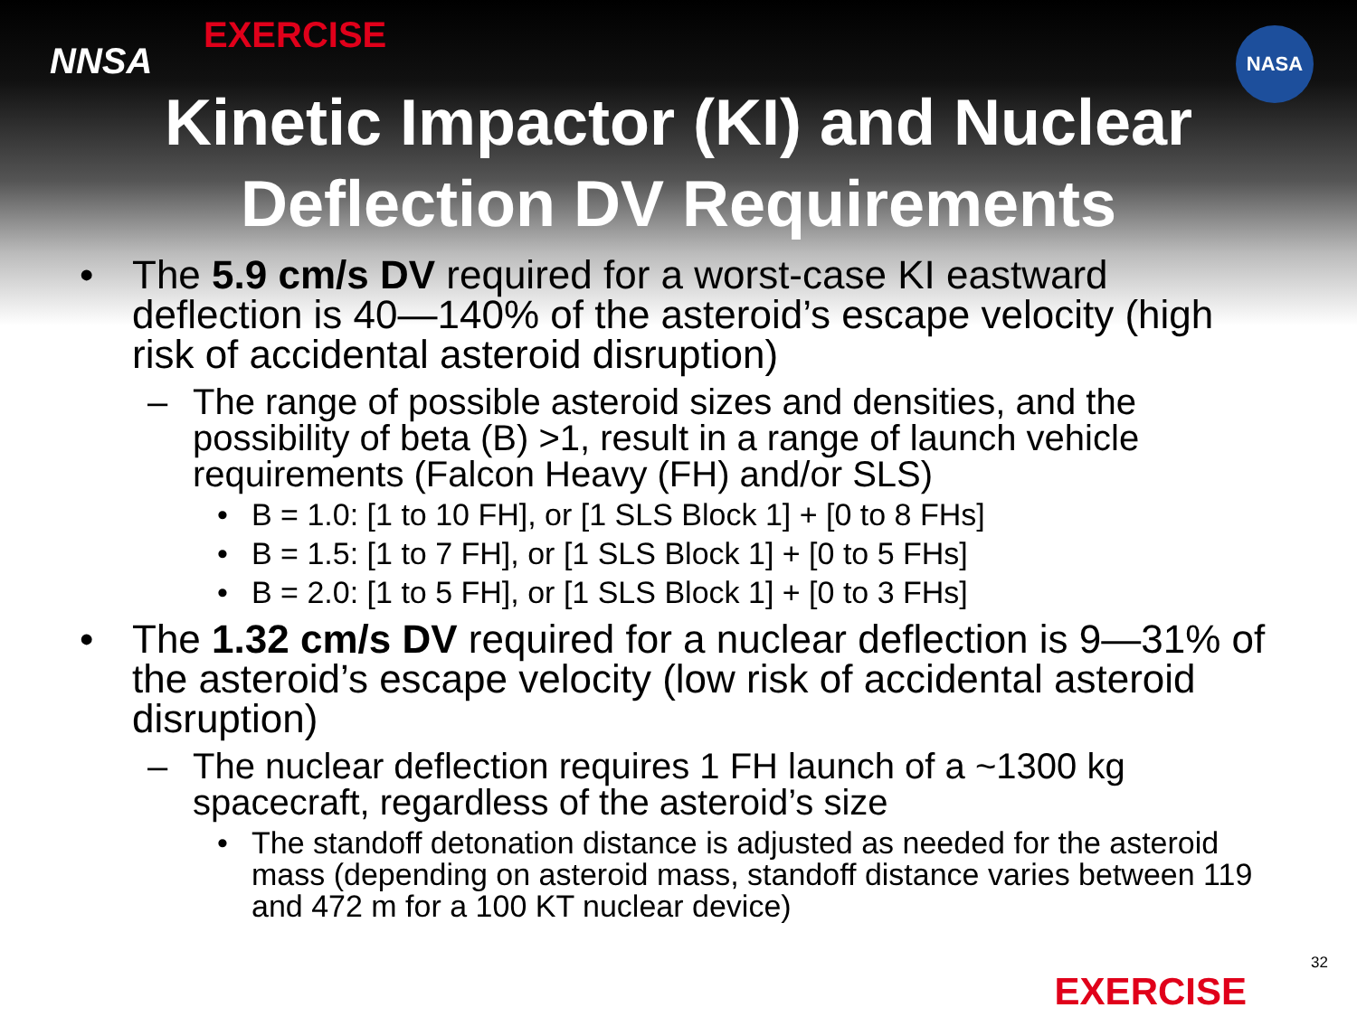NNSA
EXERCISE
NASA
Kinetic Impactor (KI) and Nuclear Deflection DV Requirements
• The 5.9 cm/s DV required for a worst-case KI eastward deflection is 40—140% of the asteroid’s escape velocity (high risk of accidental asteroid disruption)
– The range of possible asteroid sizes and densities, and the possibility of beta (B) >1, result in a range of launch vehicle requirements (Falcon Heavy (FH) and/or SLS)
• B = 1.0: [1 to 10 FH], or [1 SLS Block 1] + [0 to 8 FHs]
• B = 1.5: [1 to 7 FH], or [1 SLS Block 1] + [0 to 5 FHs]
• B = 2.0: [1 to 5 FH], or [1 SLS Block 1] + [0 to 3 FHs]
• The 1.32 cm/s DV required for a nuclear deflection is 9—31% of the asteroid’s escape velocity (low risk of accidental asteroid disruption)
– The nuclear deflection requires 1 FH launch of a ~1300 kg spacecraft, regardless of the asteroid’s size
• The standoff detonation distance is adjusted as needed for the asteroid mass (depending on asteroid mass, standoff distance varies between 119 and 472 m for a 100 KT nuclear device)
32
EXERCISE